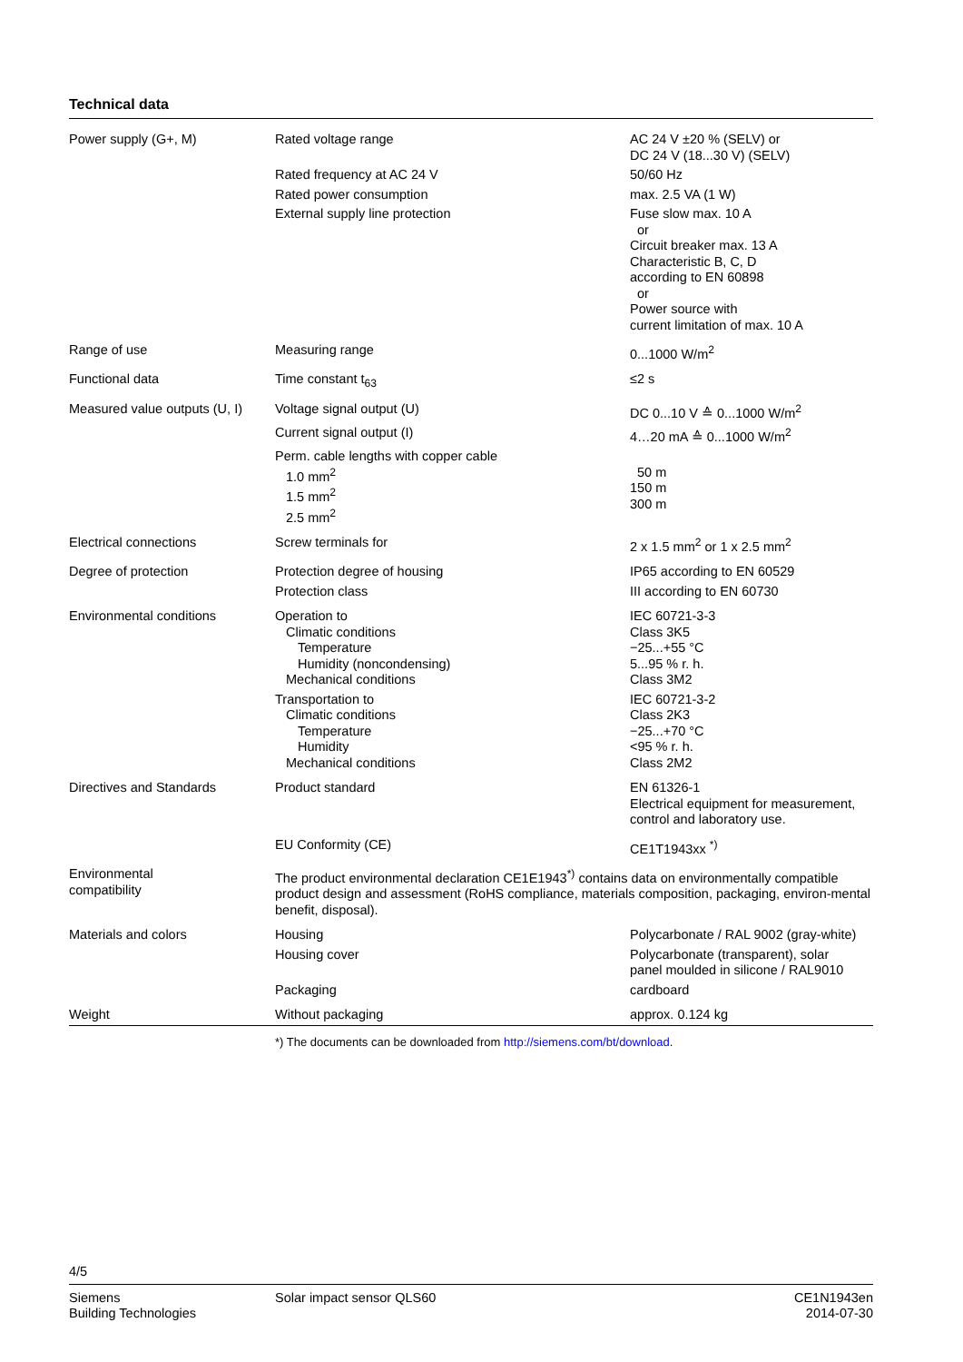Technical data
| Power supply (G+, M) | Rated voltage range | AC 24 V ±20 % (SELV) or DC 24 V (18...30 V) (SELV) |
| | Rated frequency at AC 24 V | 50/60 Hz |
| | Rated power consumption | max. 2.5 VA (1 W) |
| | External supply line protection | Fuse slow max. 10 A or Circuit breaker max. 13 A Characteristic B, C, D according to EN 60898 or Power source with current limitation of max. 10 A |
| Range of use | Measuring range | 0...1000 W/m<sup>2</sup> |
| Functional data | Time constant t<sub>63</sub> | ≤2 s |
| Measured value outputs (U, I) | Voltage signal output (U) | DC 0...10 V ≙ 0...1000 W/m<sup>2</sup> |
| | Current signal output (I) | 4…20 mA ≙ 0...1000 W/m<sup>2</sup> |
| | Perm. cable lengths with copper cable 1.0 mm<sup>2</sup> 1.5 mm<sup>2</sup> 2.5 mm<sup>2</sup> | 50 m 150 m 300 m |
| Electrical connections | Screw terminals for | 2 x 1.5 mm<sup>2</sup> or 1 x 2.5 mm<sup>2</sup> |
| Degree of protection | Protection degree of housing | IP65 according to EN 60529 |
| | Protection class | III according to EN 60730 |
| Environmental conditions | Operation to Climatic conditions Temperature Humidity (noncondensing) Mechanical conditions | IEC 60721-3-3 Class 3K5 −25...+55 °C 5...95 % r. h. Class 3M2 |
| | Transportation to Climatic conditions Temperature Humidity Mechanical conditions | IEC 60721-3-2 Class 2K3 −25...+70 °C <95 % r. h. Class 2M2 |
| Directives and Standards | Product standard | EN 61326-1 Electrical equipment for measurement, control and laboratory use. |
| | EU Conformity (CE) | CE1T1943xx <sup>*)</sup> |
| Environmental compatibility | The product environmental declaration CE1E1943<sup>*)</sup> contains data on environmentally compatible product design and assessment (RoHS compliance, materials composition, packaging, environ-mental benefit, disposal). | |
| Materials and colors | Housing | Polycarbonate / RAL 9002 (gray-white) |
| | Housing cover | Polycarbonate (transparent), solar panel moulded in silicone / RAL9010 |
| | Packaging | cardboard |
| Weight | Without packaging | approx. 0.124 kg |
*) The documents can be downloaded from http://siemens.com/bt/download.
4/5
Siemens
Building Technologies
Solar impact sensor QLS60 CE1N1943en
2014-07-30